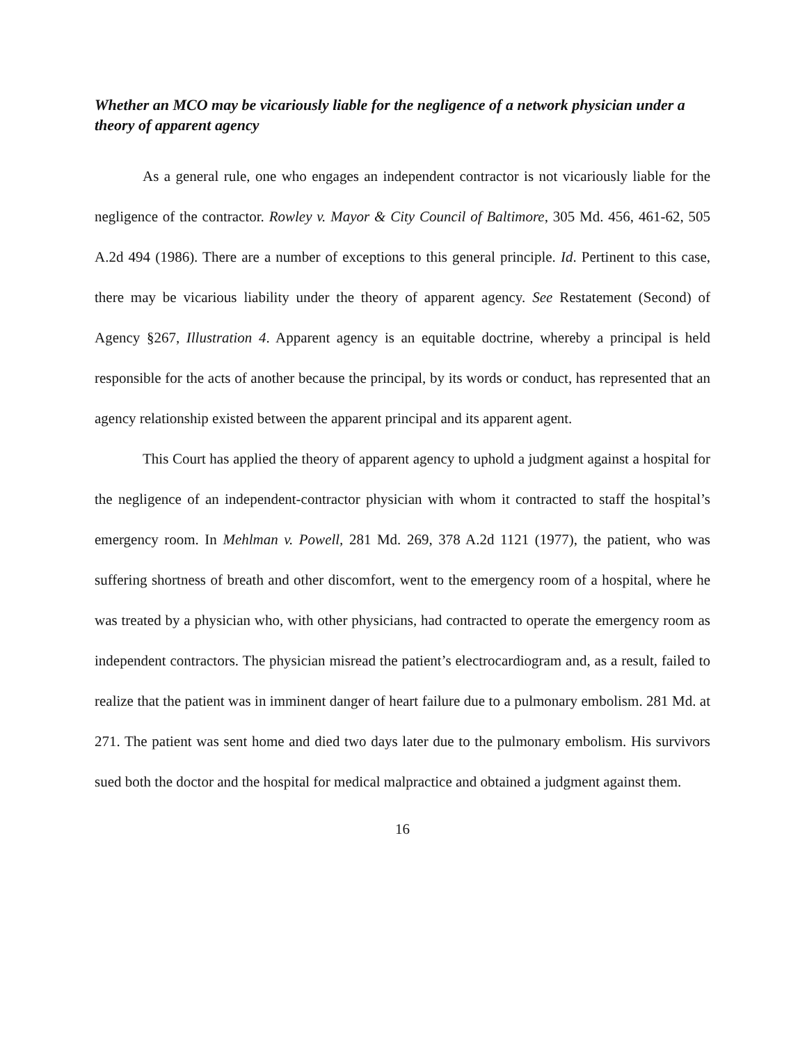Whether an MCO may be vicariously liable for the negligence of a network physician under a theory of apparent agency
As a general rule, one who engages an independent contractor is not vicariously liable for the negligence of the contractor. Rowley v. Mayor & City Council of Baltimore, 305 Md. 456, 461-62, 505 A.2d 494 (1986). There are a number of exceptions to this general principle. Id. Pertinent to this case, there may be vicarious liability under the theory of apparent agency. See Restatement (Second) of Agency §267, Illustration 4. Apparent agency is an equitable doctrine, whereby a principal is held responsible for the acts of another because the principal, by its words or conduct, has represented that an agency relationship existed between the apparent principal and its apparent agent.
This Court has applied the theory of apparent agency to uphold a judgment against a hospital for the negligence of an independent-contractor physician with whom it contracted to staff the hospital’s emergency room. In Mehlman v. Powell, 281 Md. 269, 378 A.2d 1121 (1977), the patient, who was suffering shortness of breath and other discomfort, went to the emergency room of a hospital, where he was treated by a physician who, with other physicians, had contracted to operate the emergency room as independent contractors. The physician misread the patient’s electrocardiogram and, as a result, failed to realize that the patient was in imminent danger of heart failure due to a pulmonary embolism. 281 Md. at 271. The patient was sent home and died two days later due to the pulmonary embolism. His survivors sued both the doctor and the hospital for medical malpractice and obtained a judgment against them.
16